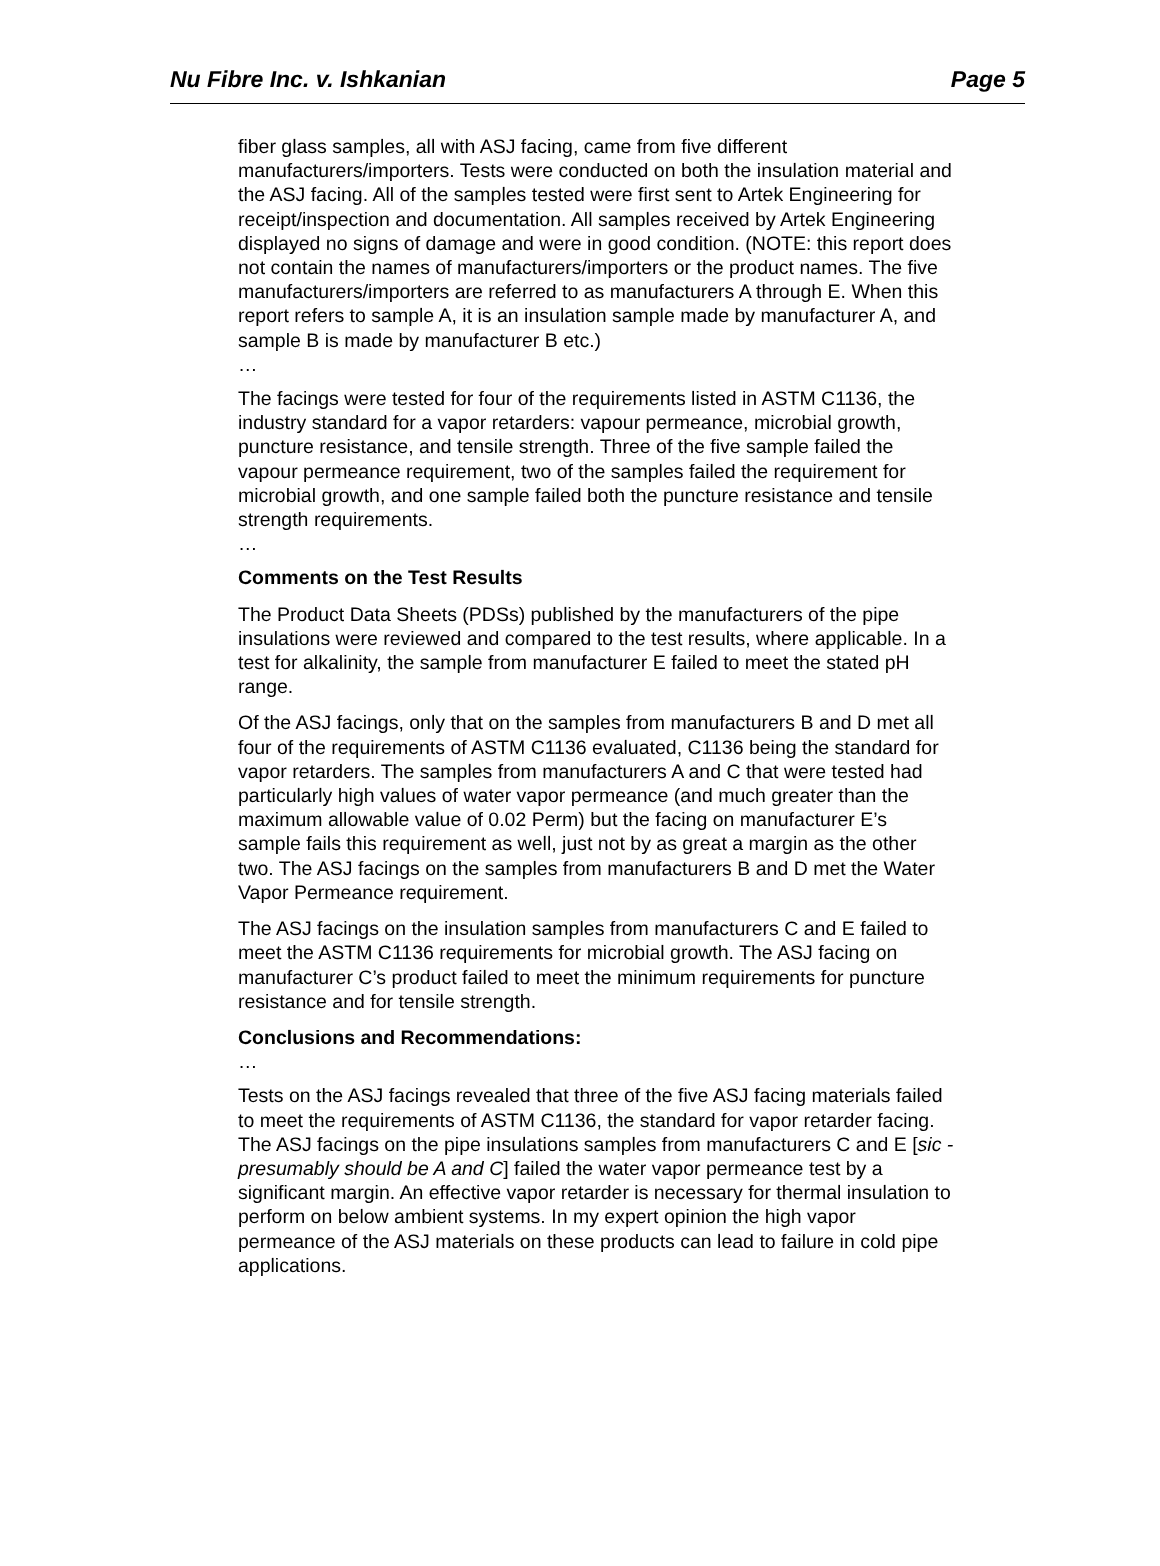Nu Fibre Inc. v. Ishkanian Page 5
fiber glass samples, all with ASJ facing, came from five different manufacturers/importers. Tests were conducted on both the insulation material and the ASJ facing. All of the samples tested were first sent to Artek Engineering for receipt/inspection and documentation. All samples received by Artek Engineering displayed no signs of damage and were in good condition. (NOTE: this report does not contain the names of manufacturers/importers or the product names. The five manufacturers/importers are referred to as manufacturers A through E. When this report refers to sample A, it is an insulation sample made by manufacturer A, and sample B is made by manufacturer B etc.)
…
The facings were tested for four of the requirements listed in ASTM C1136, the industry standard for a vapor retarders: vapour permeance, microbial growth, puncture resistance, and tensile strength. Three of the five sample failed the vapour permeance requirement, two of the samples failed the requirement for microbial growth, and one sample failed both the puncture resistance and tensile strength requirements.
…
Comments on the Test Results
The Product Data Sheets (PDSs) published by the manufacturers of the pipe insulations were reviewed and compared to the test results, where applicable. In a test for alkalinity, the sample from manufacturer E failed to meet the stated pH range.
Of the ASJ facings, only that on the samples from manufacturers B and D met all four of the requirements of ASTM C1136 evaluated, C1136 being the standard for vapor retarders. The samples from manufacturers A and C that were tested had particularly high values of water vapor permeance (and much greater than the maximum allowable value of 0.02 Perm) but the facing on manufacturer E’s sample fails this requirement as well, just not by as great a margin as the other two. The ASJ facings on the samples from manufacturers B and D met the Water Vapor Permeance requirement.
The ASJ facings on the insulation samples from manufacturers C and E failed to meet the ASTM C1136 requirements for microbial growth. The ASJ facing on manufacturer C’s product failed to meet the minimum requirements for puncture resistance and for tensile strength.
Conclusions and Recommendations:
…
Tests on the ASJ facings revealed that three of the five ASJ facing materials failed to meet the requirements of ASTM C1136, the standard for vapor retarder facing. The ASJ facings on the pipe insulations samples from manufacturers C and E [sic - presumably should be A and C] failed the water vapor permeance test by a significant margin. An effective vapor retarder is necessary for thermal insulation to perform on below ambient systems. In my expert opinion the high vapor permeance of the ASJ materials on these products can lead to failure in cold pipe applications.